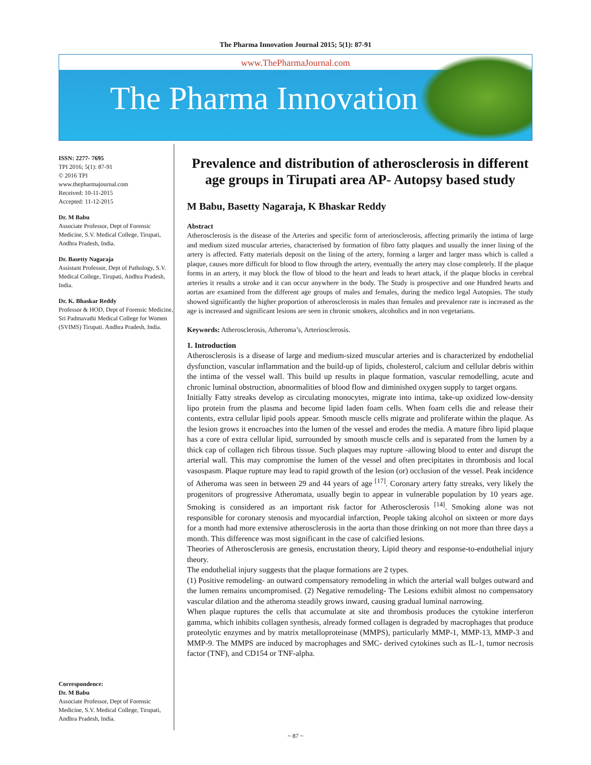The Pharma Innovation Journal 2015; 5(1): 87-91
www.ThePharmaJournal.com
The Pharma Innovation
ISSN: 2277- 7695
TPI 2016; 5(1): 87-91
© 2016 TPI
www.thepharmajournal.com
Received: 10-11-2015
Accepted: 11-12-2015
Dr. M Babu
Associate Professor, Dept of Forensic Medicine, S.V. Medical College, Tirupati, Andhra Pradesh, India.
Dr. Basetty Nagaraja
Assistant Professor, Dept of Pathology, S.V. Medical College, Tirupati, Andhra Pradesh, India.
Dr. K. Bhaskar Reddy
Professor & HOD, Dept of Forensic Medicine, Sri Padmavathi Medical College for Women (SVIMS) Tirupati. Andhra Pradesh, India.
Correspondence:
Dr. M Babu
Associate Professor, Dept of Forensic Medicine, S.V. Medical College, Tirupati, Andhra Pradesh, India.
Prevalence and distribution of atherosclerosis in different age groups in Tirupati area AP- Autopsy based study
M Babu, Basetty Nagaraja, K Bhaskar Reddy
Abstract
Atherosclerosis is the disease of the Arteries and specific form of arteriosclerosis, affecting primarily the intima of large and medium sized muscular arteries, characterised by formation of fibro fatty plaques and usually the inner lining of the artery is affected. Fatty materials deposit on the lining of the artery, forming a larger and larger mass which is called a plaque, causes more difficult for blood to flow through the artery, eventually the artery may close completely. If the plaque forms in an artery, it may block the flow of blood to the heart and leads to heart attack, if the plaque blocks in cerebral arteries it results a stroke and it can occur anywhere in the body. The Study is prospective and one Hundred hearts and aortas are examined from the different age groups of males and females, during the medico legal Autopsies. The study showed significantly the higher proportion of atherosclerosis in males than females and prevalence rate is increased as the age is increased and significant lesions are seen in chronic smokers, alcoholics and in non vegetarians.
Keywords: Atherosclerosis, Atheroma’s, Arteriosclerosis.
1. Introduction
Atherosclerosis is a disease of large and medium-sized muscular arteries and is characterized by endothelial dysfunction, vascular inflammation and the build-up of lipids, cholesterol, calcium and cellular debris within the intima of the vessel wall. This build up results in plaque formation, vascular remodelling, acute and chronic luminal obstruction, abnormalities of blood flow and diminished oxygen supply to target organs.
Initially Fatty streaks develop as circulating monocytes, migrate into intima, take-up oxidized low-density lipo protein from the plasma and become lipid laden foam cells. When foam cells die and release their contents, extra cellular lipid pools appear. Smooth muscle cells migrate and proliferate within the plaque. As the lesion grows it encroaches into the lumen of the vessel and erodes the media. A mature fibro lipid plaque has a core of extra cellular lipid, surrounded by smooth muscle cells and is separated from the lumen by a thick cap of collagen rich fibrous tissue. Such plaques may rupture -allowing blood to enter and disrupt the arterial wall. This may compromise the lumen of the vessel and often precipitates in thrombosis and local vasospasm. Plaque rupture may lead to rapid growth of the lesion (or) occlusion of the vessel. Peak incidence of Atheroma was seen in between 29 and 44 years of age <sup>[17]</sup>. Coronary artery fatty streaks, very likely the progenitors of progressive Atheromata, usually begin to appear in vulnerable population by 10 years age. Smoking is considered as an important risk factor for Atherosclerosis <sup>[14]</sup>. Smoking alone was not responsible for coronary stenosis and myocardial infarction, People taking alcohol on sixteen or more days for a month had more extensive atherosclerosis in the aorta than those drinking on not more than three days a month. This difference was most significant in the case of calcified lesions.
Theories of Atherosclerosis are genesis, encrustation theory, Lipid theory and response-to-endothelial injury theory.
The endothelial injury suggests that the plaque formations are 2 types.
(1) Positive remodeling- an outward compensatory remodeling in which the arterial wall bulges outward and the lumen remains uncompromised. (2) Negative remodeling- The Lesions exhibit almost no compensatory vascular dilation and the atheroma steadily grows inward, causing gradual luminal narrowing.
When plaque ruptures the cells that accumulate at site and thrombosis produces the cytokine interferon gamma, which inhibits collagen synthesis, already formed collagen is degraded by macrophages that produce proteolytic enzymes and by matrix metalloproteinase (MMPS), particularly MMP-1, MMP-13, MMP-3 and MMP-9. The MMPS are induced by macrophages and SMC- derived cytokines such as IL-1, tumor necrosis factor (TNF), and CD154 or TNF-alpha.
~ 87 ~